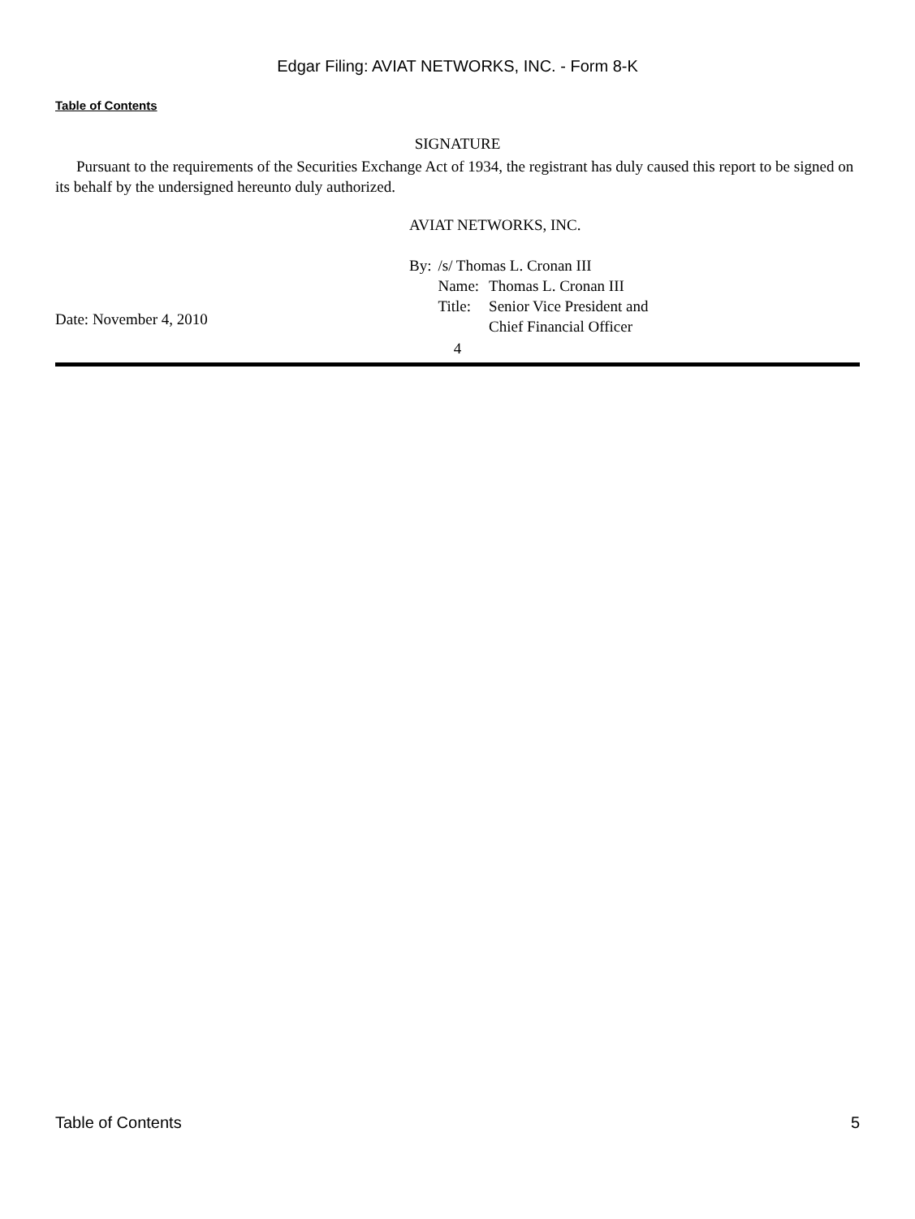Edgar Filing: AVIAT NETWORKS, INC. - Form 8-K
Table of Contents
SIGNATURE
Pursuant to the requirements of the Securities Exchange Act of 1934, the registrant has duly caused this report to be signed on its behalf by the undersigned hereunto duly authorized.
Date: November 4, 2010
AVIAT NETWORKS, INC.
| By: | /s/ Thomas L. Cronan III | |
| | Name: | Thomas L. Cronan III |
| | Title: | Senior Vice President and Chief Financial Officer |
4
Table of Contents 5